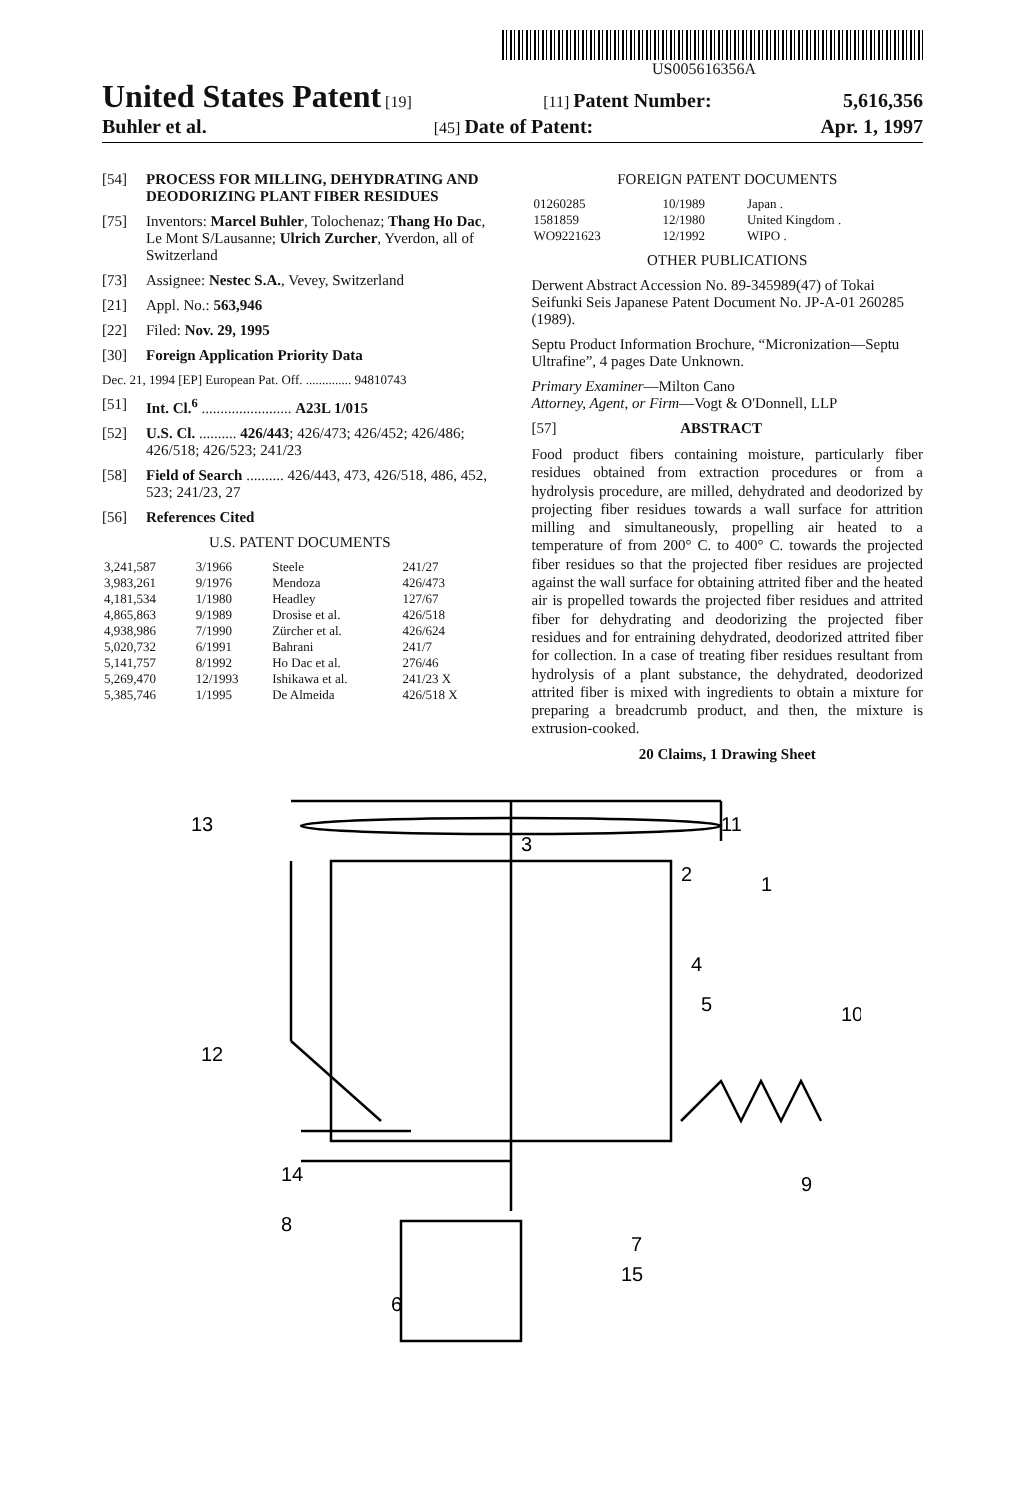US005616356A
United States Patent [19] [11] Patent Number: 5,616,356
Buhler et al. [45] Date of Patent: Apr. 1, 1997
[54] PROCESS FOR MILLING, DEHYDRATING AND DEODORIZING PLANT FIBER RESIDUES
[75] Inventors: Marcel Buhler, Tolochenaz; Thang Ho Dac, Le Mont S/Lausanne; Ulrich Zurcher, Yverdon, all of Switzerland
[73] Assignee: Nestec S.A., Vevey, Switzerland
[21] Appl. No.: 563,946
[22] Filed: Nov. 29, 1995
[30] Foreign Application Priority Data
Dec. 21, 1994 [EP] European Pat. Off. .............. 94810743
[51] Int. Cl.<sup>6</sup> ........................ A23L 1/015
[52] U.S. Cl. .......... 426/443; 426/473; 426/452; 426/486; 426/518; 426/523; 241/23
[58] Field of Search .......... 426/443, 473, 426/518, 486, 452, 523; 241/23, 27
[56] References Cited
U.S. PATENT DOCUMENTS
| 3,241,587 | 3/1966 | Steele | 241/27 |
| 3,983,261 | 9/1976 | Mendoza | 426/473 |
| 4,181,534 | 1/1980 | Headley | 127/67 |
| 4,865,863 | 9/1989 | Drosise et al. | 426/518 |
| 4,938,986 | 7/1990 | Zürcher et al. | 426/624 |
| 5,020,732 | 6/1991 | Bahrani | 241/7 |
| 5,141,757 | 8/1992 | Ho Dac et al. | 276/46 |
| 5,269,470 | 12/1993 | Ishikawa et al. | 241/23 X |
| 5,385,746 | 1/1995 | De Almeida | 426/518 X |
FOREIGN PATENT DOCUMENTS
| 01260285 | 10/1989 | Japan . |
| 1581859 | 12/1980 | United Kingdom . |
| WO9221623 | 12/1992 | WIPO . |
OTHER PUBLICATIONS
Derwent Abstract Accession No. 89-345989(47) of Tokai Seifunki Seis Japanese Patent Document No. JP-A-01 260285 (1989).
Septu Product Information Brochure, “Micronization—Septu Ultrafine”, 4 pages Date Unknown.
Primary Examiner—Milton Cano
Attorney, Agent, or Firm—Vogt & O'Donnell, LLP
[57] ABSTRACT
Food product fibers containing moisture, particularly fiber residues obtained from extraction procedures or from a hydrolysis procedure, are milled, dehydrated and deodorized by projecting fiber residues towards a wall surface for attrition milling and simultaneously, propelling air heated to a temperature of from 200° C. to 400° C. towards the projected fiber residues so that the projected fiber residues are projected against the wall surface for obtaining attrited fiber and the heated air is propelled towards the projected fiber residues and attrited fiber for dehydrating and deodorizing the projected fiber residues and for entraining dehydrated, deodorized attrited fiber for collection. In a case of treating fiber residues resultant from hydrolysis of a plant substance, the dehydrated, deodorized attrited fiber is mixed with ingredients to obtain a mixture for preparing a breadcrumb product, and then, the mixture is extrusion-cooked.
20 Claims, 1 Drawing Sheet
13
11
3
2
1
4
12
5
10
14
9
8
7
6
15